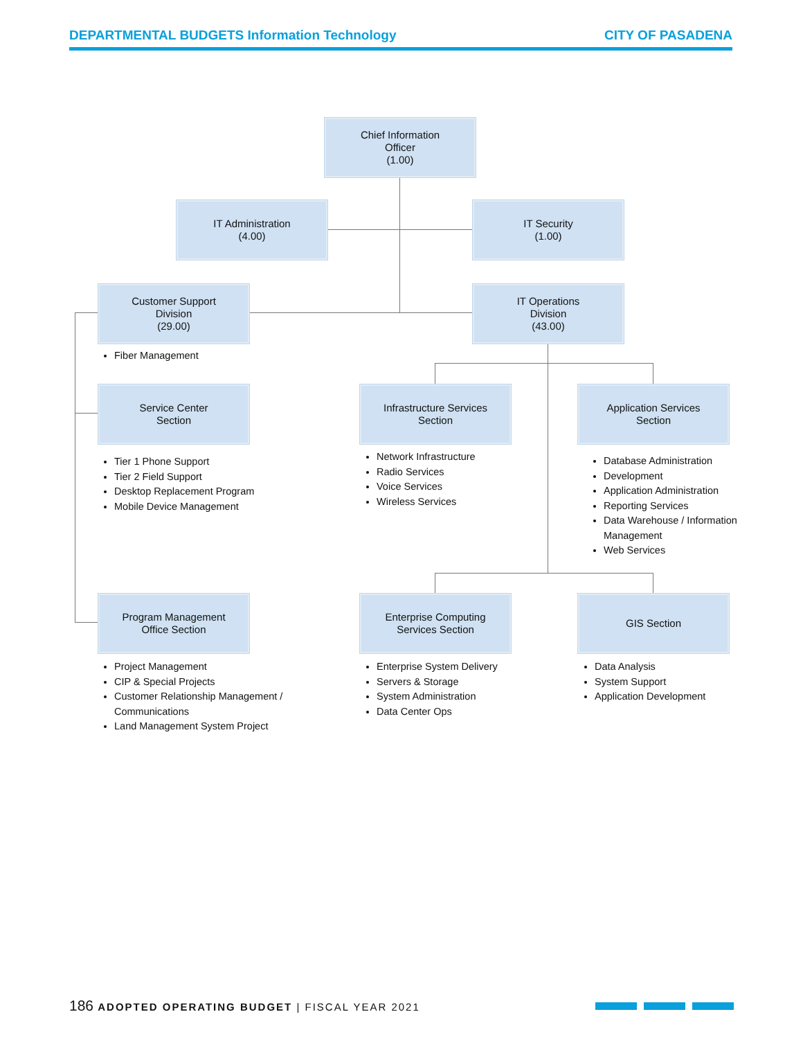DEPARTMENTAL BUDGETS Information Technology CITY OF PASADENA
Chief Information
Officer
(1.00)
IT Administration
(4.00)
IT Security
(1.00)
Customer Support
Division
(29.00)
IT Operations
Division
(43.00)
Fiber Management
Service Center
Section
Infrastructure Services
Section
Application Services
Section
Tier 1 Phone Support
Tier 2 Field Support
Desktop Replacement Program
Mobile Device Management
Network Infrastructure
Radio Services
Voice Services
Wireless Services
Database Administration
Development
Application Administration
Reporting Services
Data Warehouse / Information Management
Web Services
Program Management
Office Section
Enterprise Computing
Services Section
GIS Section
Project Management
CIP & Special Projects
Customer Relationship Management / Communications
Land Management System Project
Enterprise System Delivery
Servers & Storage
System Administration
Data Center Ops
Data Analysis
System Support
Application Development
186 ADOPTED OPERATING BUDGET | FISCAL YEAR 2021